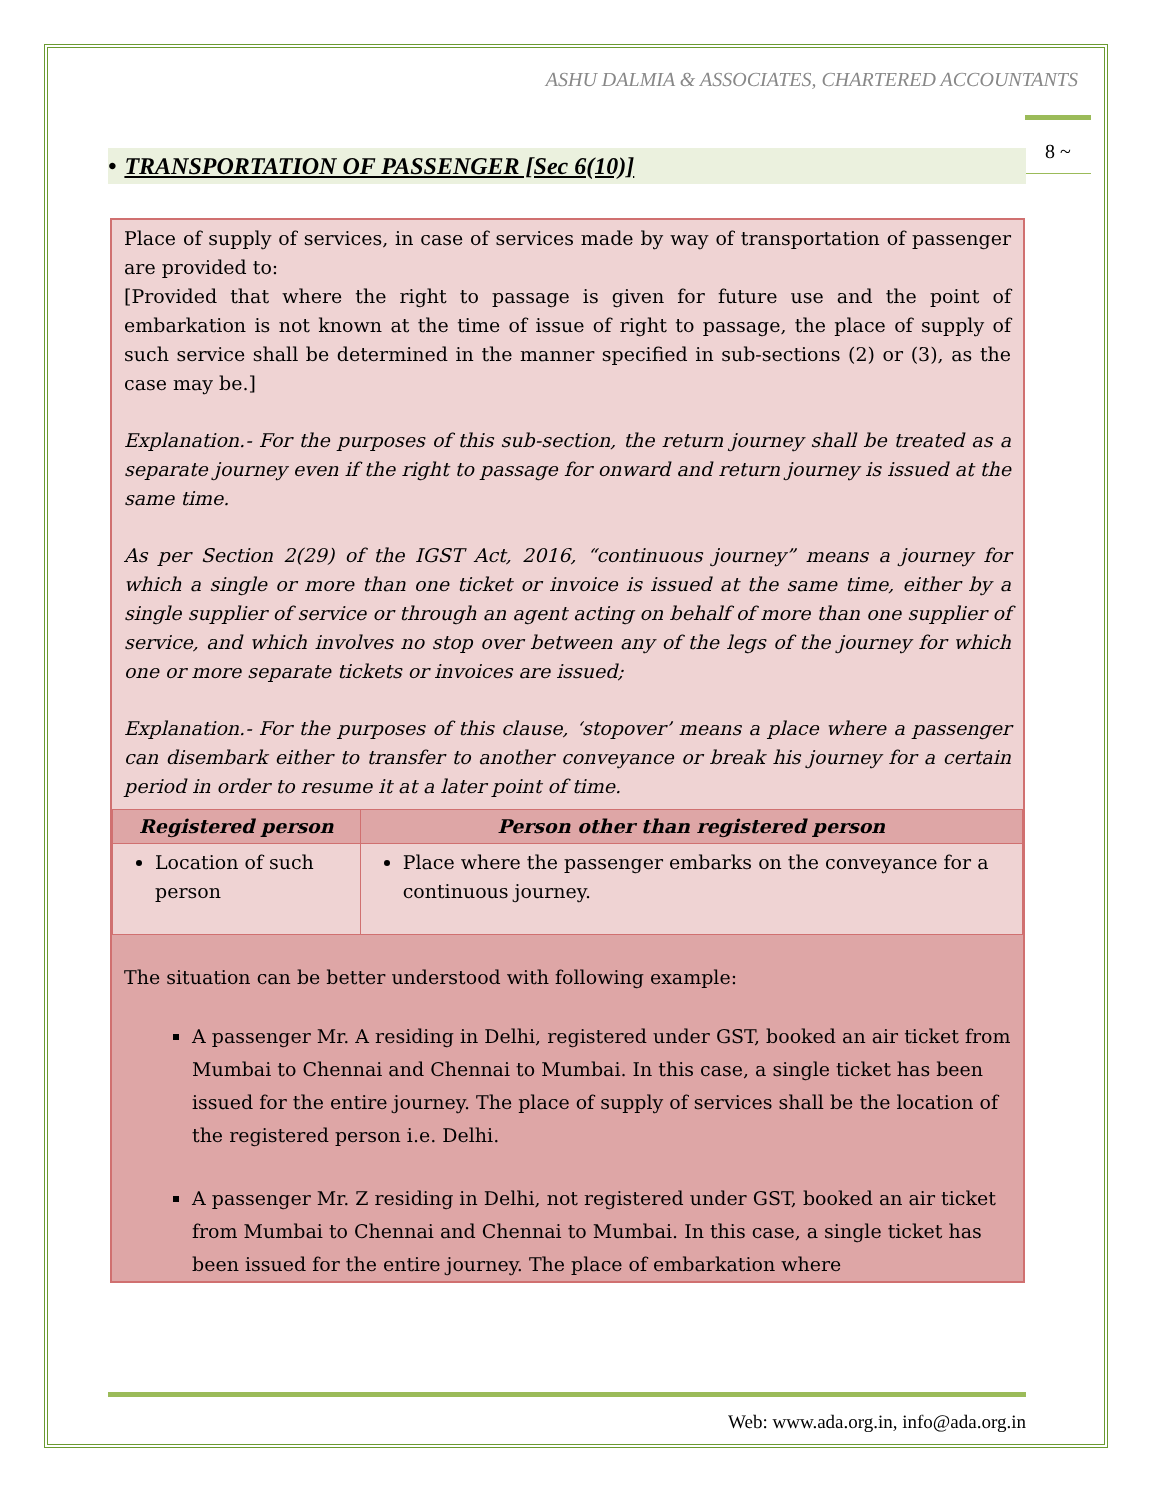ASHU DALMIA & ASSOCIATES, CHARTERED ACCOUNTANTS
8 ~
• TRANSPORTATION OF PASSENGER [Sec 6(10)]
Place of supply of services, in case of services made by way of transportation of passenger are provided to:
[Provided that where the right to passage is given for future use and the point of embarkation is not known at the time of issue of right to passage, the place of supply of such service shall be determined in the manner specified in sub-sections (2) or (3), as the case may be.]
Explanation.- For the purposes of this sub-section, the return journey shall be treated as a separate journey even if the right to passage for onward and return journey is issued at the same time.
As per Section 2(29) of the IGST Act, 2016, “continuous journey” means a journey for which a single or more than one ticket or invoice is issued at the same time, either by a single supplier of service or through an agent acting on behalf of more than one supplier of service, and which involves no stop over between any of the legs of the journey for which one or more separate tickets or invoices are issued;
Explanation.- For the purposes of this clause, ‘stopover’ means a place where a passenger can disembark either to transfer to another conveyance or break his journey for a certain period in order to resume it at a later point of time.
| Registered person | Person other than registered person |
| --- | --- |
| Location of such person | Place where the passenger embarks on the conveyance for a continuous journey. |
The situation can be better understood with following example:
A passenger Mr. A residing in Delhi, registered under GST, booked an air ticket from Mumbai to Chennai and Chennai to Mumbai. In this case, a single ticket has been issued for the entire journey. The place of supply of services shall be the location of the registered person i.e. Delhi.
A passenger Mr. Z residing in Delhi, not registered under GST, booked an air ticket from Mumbai to Chennai and Chennai to Mumbai. In this case, a single ticket has been issued for the entire journey. The place of embarkation where
Web: www.ada.org.in, info@ada.org.in